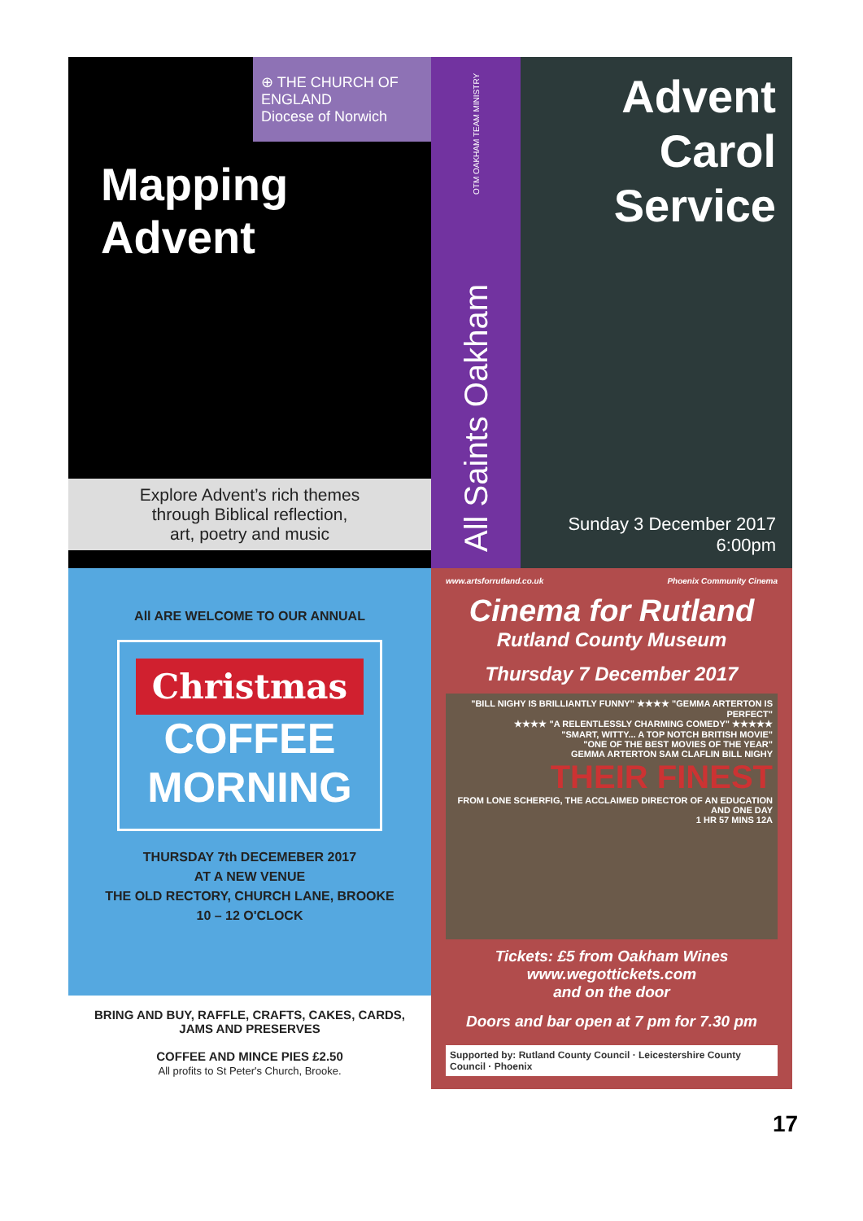⊕ THE CHURCH OF ENGLAND
Diocese of Norwich
Mapping
Advent
Explore Advent’s rich themes
through Biblical reflection,
art, poetry and music
All Saints Oakham OTM OAKHAM TEAM MINISTRY
Advent
Carol
Service
Sunday 3 December 2017
6:00pm
All ARE WELCOME TO OUR ANNUAL
Christmas
COFFEE
MORNING
THURSDAY 7th DECEMEBER 2017
AT A NEW VENUE
THE OLD RECTORY, CHURCH LANE, BROOKE
10 – 12 O'CLOCK
BRING AND BUY, RAFFLE, CRAFTS, CAKES, CARDS,
JAMS AND PRESERVES
COFFEE AND MINCE PIES £2.50
All profits to St Peter's Church, Brooke.
www.artsforrutland.co.uk Phoenix Community Cinema
Cinema for Rutland
Rutland County Museum
Thursday 7 December 2017
"BILL NIGHY IS BRILLIANTLY FUNNY" ★★★★ "GEMMA ARTERTON IS PERFECT"
★★★★ "A RELENTLESSLY CHARMING COMEDY" ★★★★★
"SMART, WITTY... A TOP NOTCH BRITISH MOVIE"
"ONE OF THE BEST MOVIES OF THE YEAR"
GEMMA ARTERTON SAM CLAFLIN BILL NIGHY
THEIR FINEST
FROM LONE SCHERFIG, THE ACCLAIMED DIRECTOR OF AN EDUCATION AND ONE DAY
1 HR 57 MINS 12A
Tickets: £5 from Oakham Wines
www.wegottickets.com
and on the door
Doors and bar open at 7 pm for 7.30 pm
Supported by: Rutland County Council · Leicestershire County Council · Phoenix
17